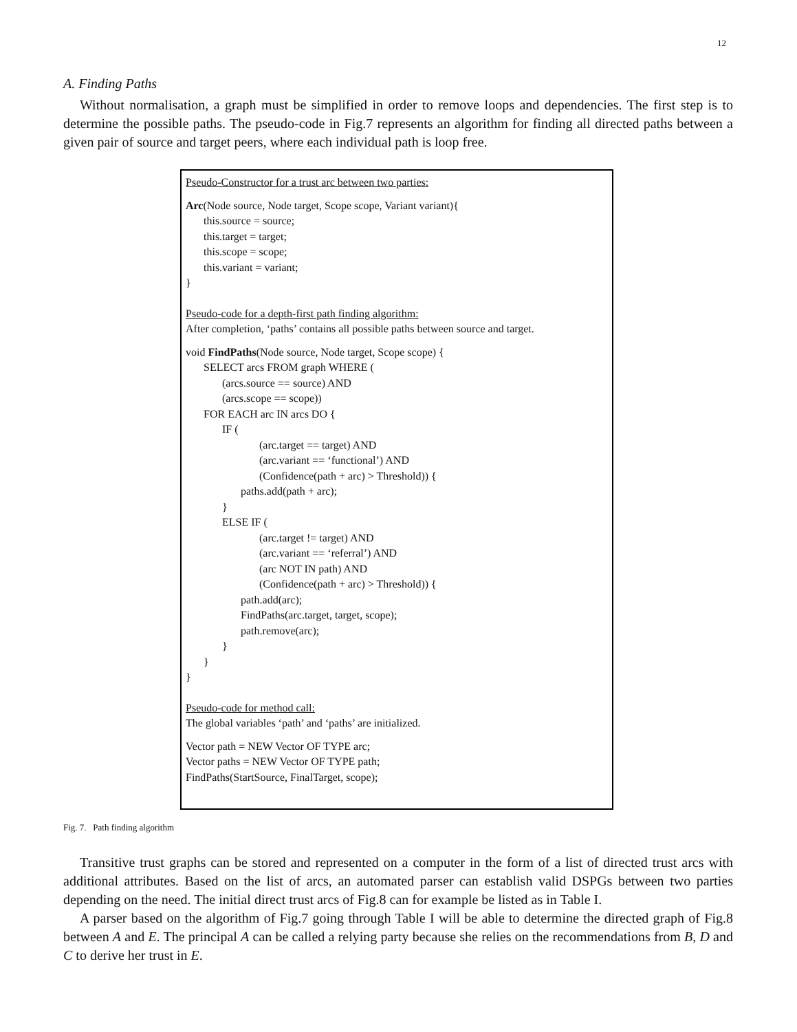12
A. Finding Paths
Without normalisation, a graph must be simplified in order to remove loops and dependencies. The first step is to determine the possible paths. The pseudo-code in Fig.7 represents an algorithm for finding all directed paths between a given pair of source and target peers, where each individual path is loop free.
Pseudo-Constructor for a trust arc between two parties:
Arc(Node source, Node target, Scope scope, Variant variant){
this.source = source;
this.target = target;
this.scope = scope;
this.variant = variant;
}
Pseudo-code for a depth-first path finding algorithm:
After completion, ‘paths’ contains all possible paths between source and target.
void FindPaths(Node source, Node target, Scope scope) {
SELECT arcs FROM graph WHERE (
(arcs.source == source) AND
(arcs.scope == scope))
FOR EACH arc IN arcs DO {
IF (
(arc.target == target) AND
(arc.variant == ‘functional’) AND
(Confidence(path + arc) > Threshold)) {
paths.add(path + arc);
}
ELSE IF (
(arc.target != target) AND
(arc.variant == ‘referral’) AND
(arc NOT IN path) AND
(Confidence(path + arc) > Threshold)) {
path.add(arc);
FindPaths(arc.target, target, scope);
path.remove(arc);
}
}
}
Pseudo-code for method call:
The global variables ‘path’ and ‘paths’ are initialized.
Vector path = NEW Vector OF TYPE arc;
Vector paths = NEW Vector OF TYPE path;
FindPaths(StartSource, FinalTarget, scope);
Fig. 7. Path finding algorithm
Transitive trust graphs can be stored and represented on a computer in the form of a list of directed trust arcs with additional attributes. Based on the list of arcs, an automated parser can establish valid DSPGs between two parties depending on the need. The initial direct trust arcs of Fig.8 can for example be listed as in Table I.
A parser based on the algorithm of Fig.7 going through Table I will be able to determine the directed graph of Fig.8 between A and E. The principal A can be called a relying party because she relies on the recommendations from B, D and C to derive her trust in E.